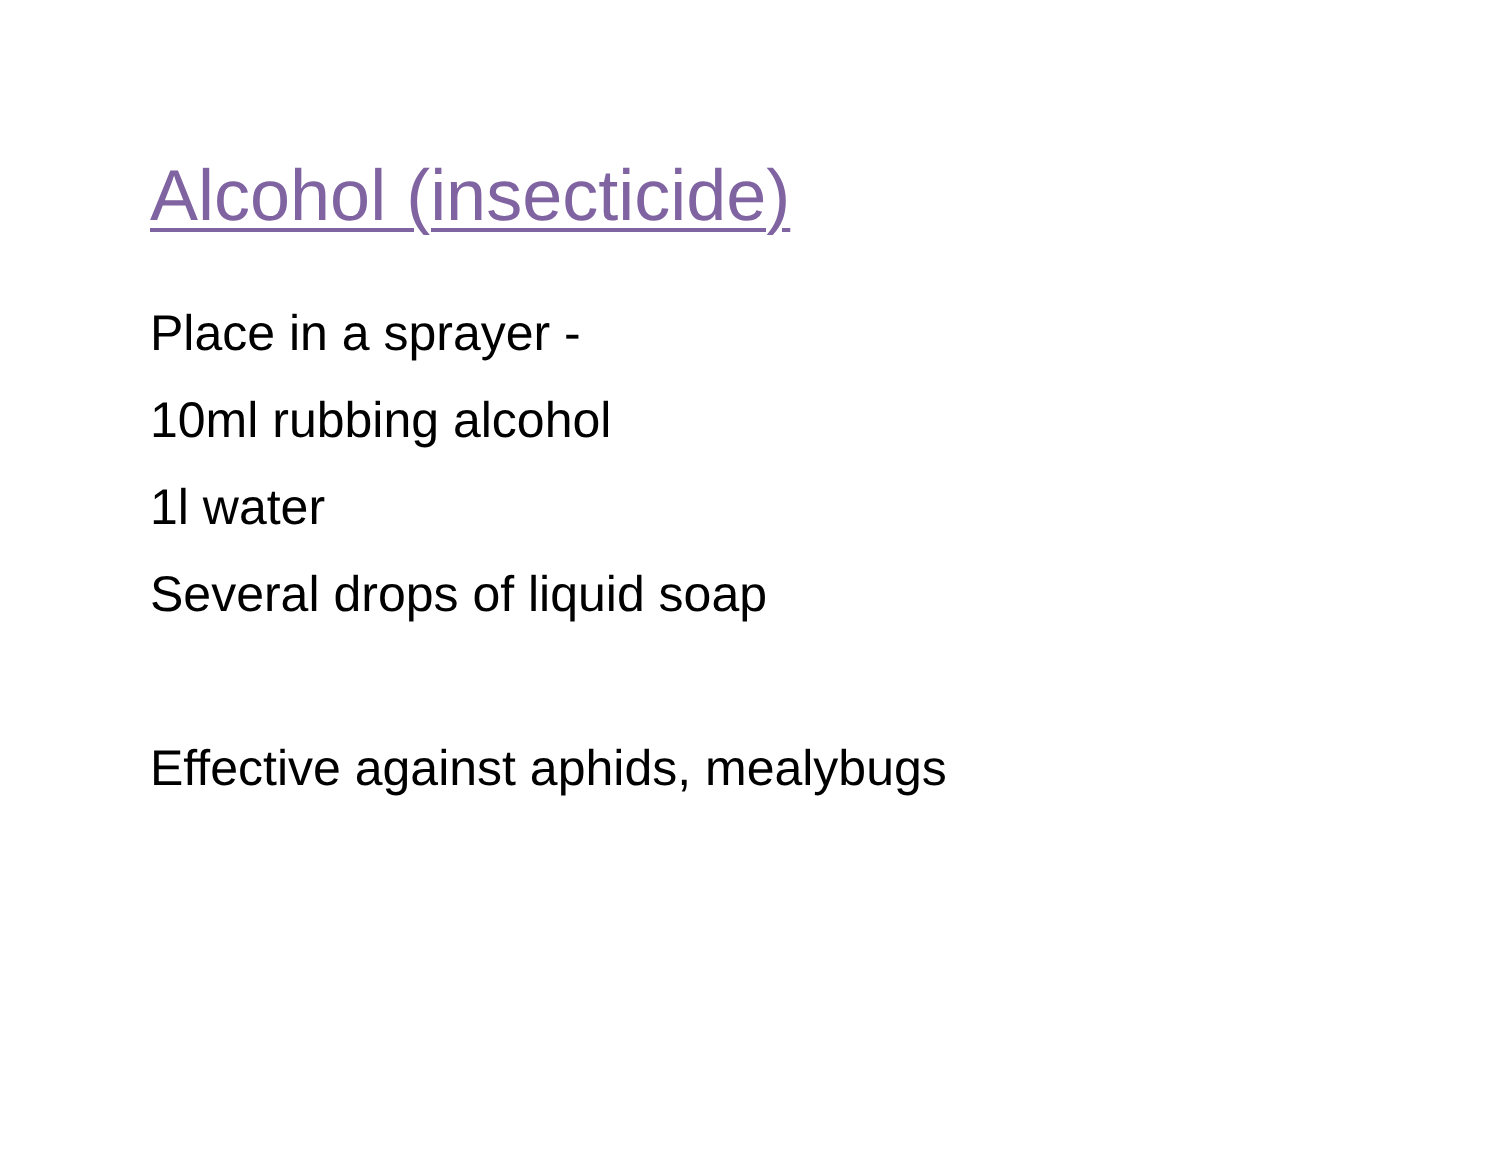Alcohol (insecticide)
Place in a sprayer -
10ml rubbing alcohol
1l water
Several drops of liquid soap
Effective against aphids, mealybugs